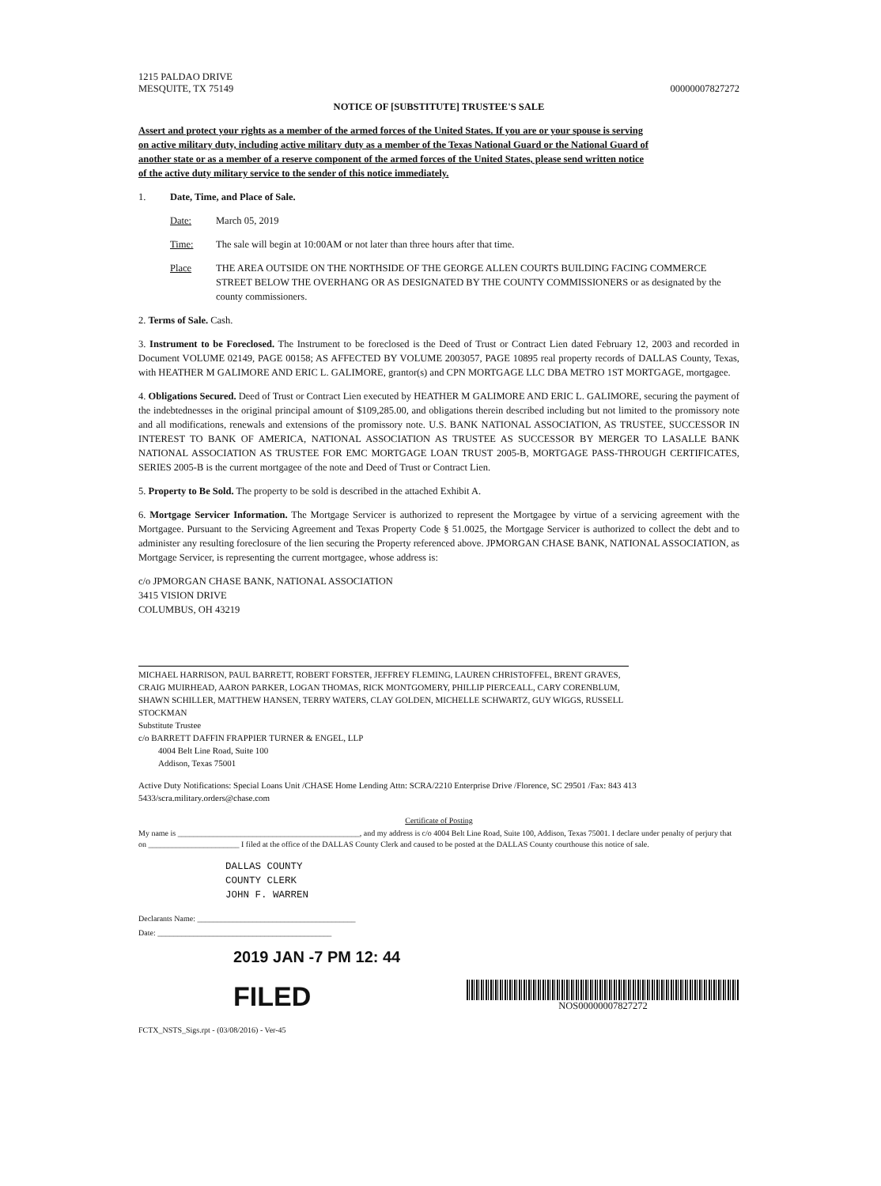1215 PALDAO DRIVE
MESQUITE, TX 75149
00000007827272
NOTICE OF [SUBSTITUTE] TRUSTEE'S SALE
Assert and protect your rights as a member of the armed forces of the United States. If you are or your spouse is serving on active military duty, including active military duty as a member of the Texas National Guard or the National Guard of another state or as a member of a reserve component of the armed forces of the United States, please send written notice of the active duty military service to the sender of this notice immediately.
1. Date, Time, and Place of Sale.
Date: March 05, 2019
Time: The sale will begin at 10:00AM or not later than three hours after that time.
Place THE AREA OUTSIDE ON THE NORTHSIDE OF THE GEORGE ALLEN COURTS BUILDING FACING COMMERCE STREET BELOW THE OVERHANG OR AS DESIGNATED BY THE COUNTY COMMISSIONERS or as designated by the county commissioners.
2. Terms of Sale. Cash.
3. Instrument to be Foreclosed. The Instrument to be foreclosed is the Deed of Trust or Contract Lien dated February 12, 2003 and recorded in Document VOLUME 02149, PAGE 00158; AS AFFECTED BY VOLUME 2003057, PAGE 10895 real property records of DALLAS County, Texas, with HEATHER M GALIMORE AND ERIC L. GALIMORE, grantor(s) and CPN MORTGAGE LLC DBA METRO 1ST MORTGAGE, mortgagee.
4. Obligations Secured. Deed of Trust or Contract Lien executed by HEATHER M GALIMORE AND ERIC L. GALIMORE, securing the payment of the indebtednesses in the original principal amount of $109,285.00, and obligations therein described including but not limited to the promissory note and all modifications, renewals and extensions of the promissory note. U.S. BANK NATIONAL ASSOCIATION, AS TRUSTEE, SUCCESSOR IN INTEREST TO BANK OF AMERICA, NATIONAL ASSOCIATION AS TRUSTEE AS SUCCESSOR BY MERGER TO LASALLE BANK NATIONAL ASSOCIATION AS TRUSTEE FOR EMC MORTGAGE LOAN TRUST 2005-B, MORTGAGE PASS-THROUGH CERTIFICATES, SERIES 2005-B is the current mortgagee of the note and Deed of Trust or Contract Lien.
5. Property to Be Sold. The property to be sold is described in the attached Exhibit A.
6. Mortgage Servicer Information. The Mortgage Servicer is authorized to represent the Mortgagee by virtue of a servicing agreement with the Mortgagee. Pursuant to the Servicing Agreement and Texas Property Code § 51.0025, the Mortgage Servicer is authorized to collect the debt and to administer any resulting foreclosure of the lien securing the Property referenced above. JPMORGAN CHASE BANK, NATIONAL ASSOCIATION, as Mortgage Servicer, is representing the current mortgagee, whose address is:
c/o JPMORGAN CHASE BANK, NATIONAL ASSOCIATION
3415 VISION DRIVE
COLUMBUS, OH 43219
MICHAEL HARRISON, PAUL BARRETT, ROBERT FORSTER, JEFFREY FLEMING, LAUREN CHRISTOFFEL, BRENT GRAVES, CRAIG MUIRHEAD, AARON PARKER, LOGAN THOMAS, RICK MONTGOMERY, PHILLIP PIERCEALL, CARY CORENBLUM, SHAWN SCHILLER, MATTHEW HANSEN, TERRY WATERS, CLAY GOLDEN, MICHELLE SCHWARTZ, GUY WIGGS, RUSSELL STOCKMAN
Substitute Trustee
c/o BARRETT DAFFIN FRAPPIER TURNER & ENGEL, LLP
4004 Belt Line Road, Suite 100
Addison, Texas 75001
Active Duty Notifications: Special Loans Unit /CHASE Home Lending Attn: SCRA/2210 Enterprise Drive /Florence, SC 29501 /Fax: 843 413 5433/scra.military.orders@chase.com
Certificate of Posting
My name is ______________________________________________, and my address is c/o 4004 Belt Line Road, Suite 100, Addison, Texas 75001. I declare under penalty of perjury that on _______________________ I filed at the office of the DALLAS County Clerk and caused to be posted at the DALLAS County courthouse this notice of sale.
DALLAS COUNTY
COUNTY CLERK
JOHN F. WARREN
Declarants Name: ________________________________________
Date: ____________________________________________
2019 JAN -7 PM 12: 44
FILED
NOS00000007827272
FCTX_NSTS_Sigs.rpt - (03/08/2016) - Ver-45